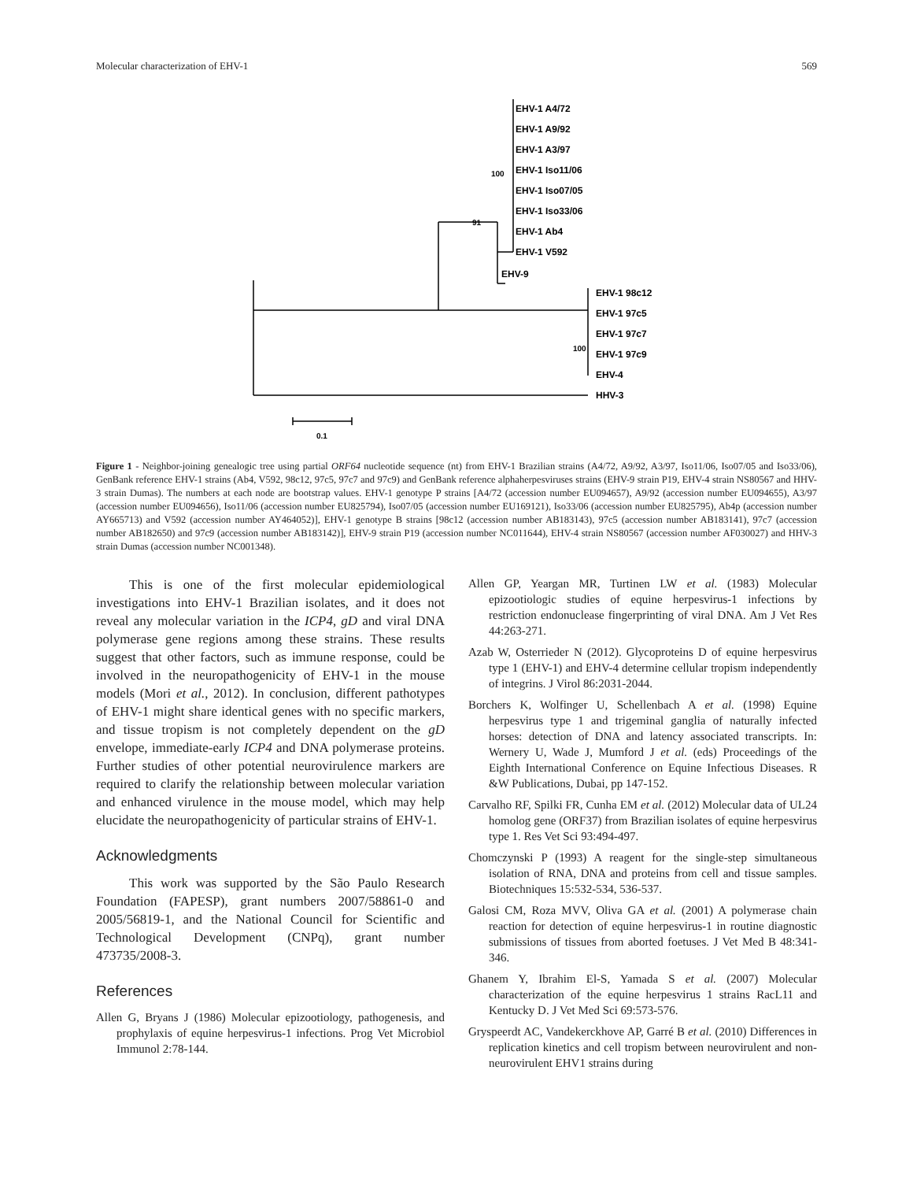Molecular characterization of EHV-1 569
EHV-1 A4/72
EHV-1 A9/92
EHV-1 A3/97
EHV-1 Iso11/06
EHV-1 Iso07/05
EHV-1 Iso33/06
EHV-1 Ab4
EHV-1 V592
EHV-9
EHV-1 98c12
EHV-1 97c5
EHV-1 97c7
EHV-1 97c9
EHV-4
HHV-3
100
91
100
0.1
Figure 1 - Neighbor-joining genealogic tree using partial ORF64 nucleotide sequence (nt) from EHV-1 Brazilian strains (A4/72, A9/92, A3/97, Iso11/06, Iso07/05 and Iso33/06), GenBank reference EHV-1 strains (Ab4, V592, 98c12, 97c5, 97c7 and 97c9) and GenBank reference alphaherpesviruses strains (EHV-9 strain P19, EHV-4 strain NS80567 and HHV-3 strain Dumas). The numbers at each node are bootstrap values. EHV-1 genotype P strains [A4/72 (accession number EU094657), A9/92 (accession number EU094655), A3/97 (accession number EU094656), Iso11/06 (accession number EU825794), Iso07/05 (accession number EU169121), Iso33/06 (accession number EU825795), Ab4p (accession number AY665713) and V592 (accession number AY464052)], EHV-1 genotype B strains [98c12 (accession number AB183143), 97c5 (accession number AB183141), 97c7 (accession number AB182650) and 97c9 (accession number AB183142)], EHV-9 strain P19 (accession number NC011644), EHV-4 strain NS80567 (accession number AF030027) and HHV-3 strain Dumas (accession number NC001348).
This is one of the first molecular epidemiological investigations into EHV-1 Brazilian isolates, and it does not reveal any molecular variation in the ICP4, gD and viral DNA polymerase gene regions among these strains. These results suggest that other factors, such as immune response, could be involved in the neuropathogenicity of EHV-1 in the mouse models (Mori et al., 2012). In conclusion, different pathotypes of EHV-1 might share identical genes with no specific markers, and tissue tropism is not completely dependent on the gD envelope, immediate-early ICP4 and DNA polymerase proteins. Further studies of other potential neurovirulence markers are required to clarify the relationship between molecular variation and enhanced virulence in the mouse model, which may help elucidate the neuropathogenicity of particular strains of EHV-1.
Acknowledgments
This work was supported by the São Paulo Research Foundation (FAPESP), grant numbers 2007/58861-0 and 2005/56819-1, and the National Council for Scientific and Technological Development (CNPq), grant number 473735/2008-3.
References
Allen G, Bryans J (1986) Molecular epizootiology, pathogenesis, and prophylaxis of equine herpesvirus-1 infections. Prog Vet Microbiol Immunol 2:78-144.
Allen GP, Yeargan MR, Turtinen LW et al. (1983) Molecular epizootiologic studies of equine herpesvirus-1 infections by restriction endonuclease fingerprinting of viral DNA. Am J Vet Res 44:263-271.
Azab W, Osterrieder N (2012). Glycoproteins D of equine herpesvirus type 1 (EHV-1) and EHV-4 determine cellular tropism independently of integrins. J Virol 86:2031-2044.
Borchers K, Wolfinger U, Schellenbach A et al. (1998) Equine herpesvirus type 1 and trigeminal ganglia of naturally infected horses: detection of DNA and latency associated transcripts. In: Wernery U, Wade J, Mumford J et al. (eds) Proceedings of the Eighth International Conference on Equine Infectious Diseases. R &W Publications, Dubai, pp 147-152.
Carvalho RF, Spilki FR, Cunha EM et al. (2012) Molecular data of UL24 homolog gene (ORF37) from Brazilian isolates of equine herpesvirus type 1. Res Vet Sci 93:494-497.
Chomczynski P (1993) A reagent for the single-step simultaneous isolation of RNA, DNA and proteins from cell and tissue samples. Biotechniques 15:532-534, 536-537.
Galosi CM, Roza MVV, Oliva GA et al. (2001) A polymerase chain reaction for detection of equine herpesvirus-1 in routine diagnostic submissions of tissues from aborted foetuses. J Vet Med B 48:341-346.
Ghanem Y, Ibrahim El-S, Yamada S et al. (2007) Molecular characterization of the equine herpesvirus 1 strains RacL11 and Kentucky D. J Vet Med Sci 69:573-576.
Gryspeerdt AC, Vandekerckhove AP, Garré B et al. (2010) Differences in replication kinetics and cell tropism between neurovirulent and non-neurovirulent EHV1 strains during